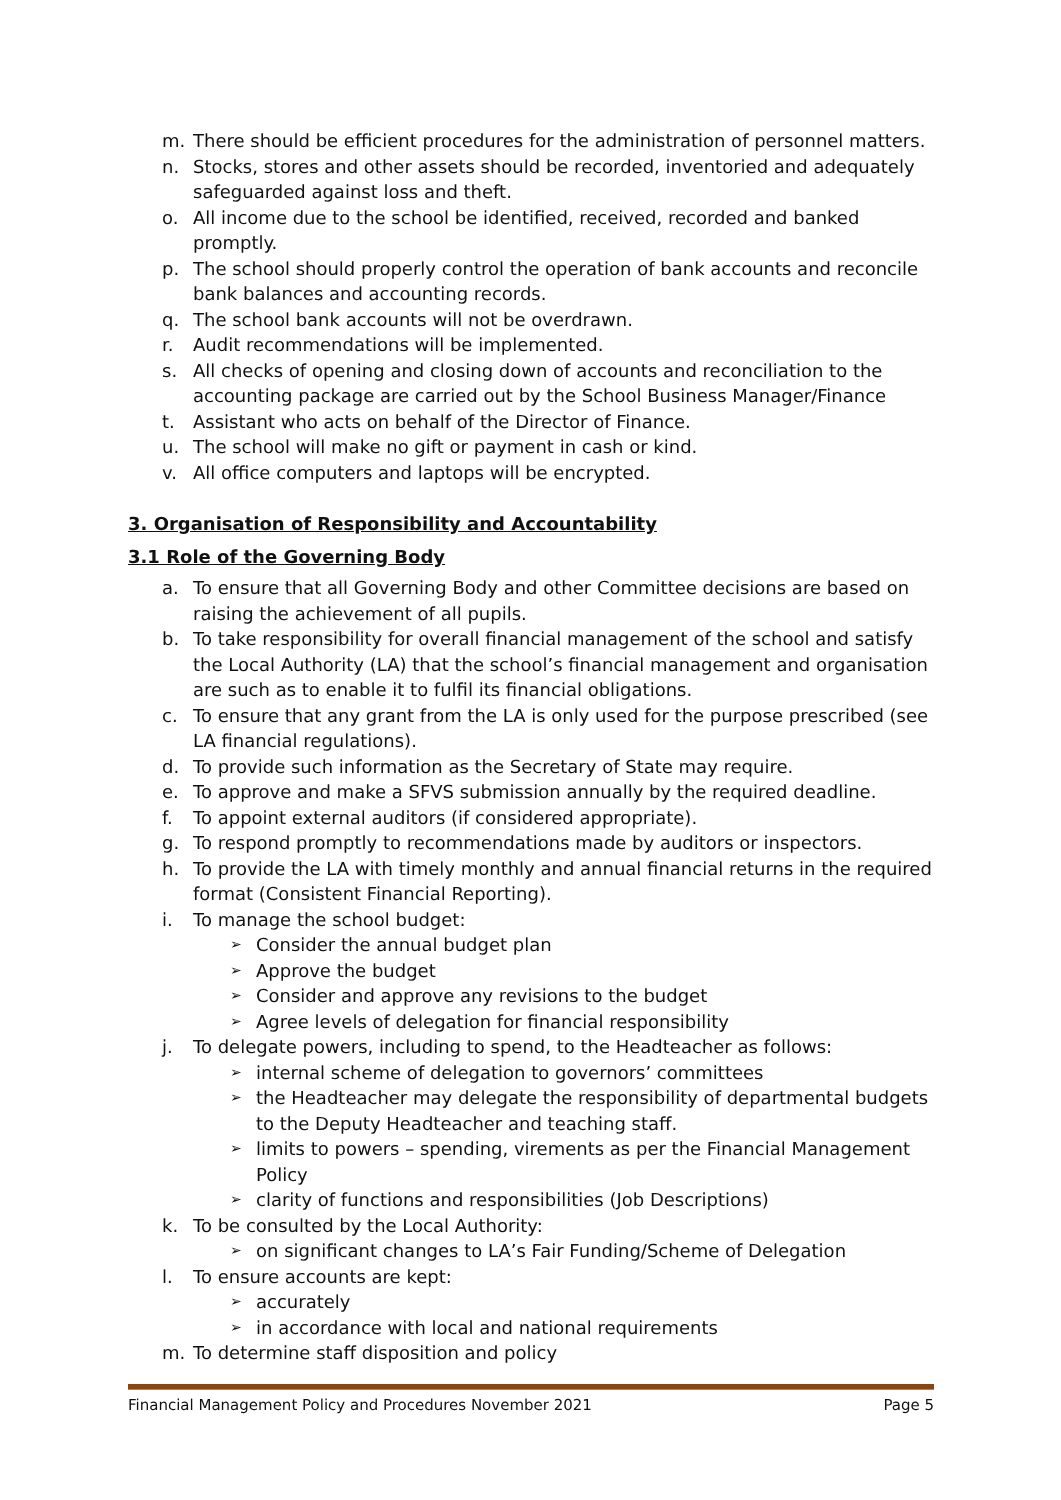m. There should be efficient procedures for the administration of personnel matters.
n. Stocks, stores and other assets should be recorded, inventoried and adequately safeguarded against loss and theft.
o. All income due to the school be identified, received, recorded and banked promptly.
p. The school should properly control the operation of bank accounts and reconcile bank balances and accounting records.
q. The school bank accounts will not be overdrawn.
r. Audit recommendations will be implemented.
s. All checks of opening and closing down of accounts and reconciliation to the accounting package are carried out by the School Business Manager/Finance
t. Assistant who acts on behalf of the Director of Finance.
u. The school will make no gift or payment in cash or kind.
v. All office computers and laptops will be encrypted.
3. Organisation of Responsibility and Accountability
3.1 Role of the Governing Body
a. To ensure that all Governing Body and other Committee decisions are based on raising the achievement of all pupils.
b. To take responsibility for overall financial management of the school and satisfy the Local Authority (LA) that the school’s financial management and organisation are such as to enable it to fulfil its financial obligations.
c. To ensure that any grant from the LA is only used for the purpose prescribed (see LA financial regulations).
d. To provide such information as the Secretary of State may require.
e. To approve and make a SFVS submission annually by the required deadline.
f. To appoint external auditors (if considered appropriate).
g. To respond promptly to recommendations made by auditors or inspectors.
h. To provide the LA with timely monthly and annual financial returns in the required format (Consistent Financial Reporting).
i. To manage the school budget:
➢ Consider the annual budget plan
➢ Approve the budget
➢ Consider and approve any revisions to the budget
➢ Agree levels of delegation for financial responsibility
j. To delegate powers, including to spend, to the Headteacher as follows:
➢ internal scheme of delegation to governors’ committees
➢ the Headteacher may delegate the responsibility of departmental budgets to the Deputy Headteacher and teaching staff.
➢ limits to powers – spending, virements as per the Financial Management Policy
➢ clarity of functions and responsibilities (Job Descriptions)
k. To be consulted by the Local Authority:
➢ on significant changes to LA’s Fair Funding/Scheme of Delegation
l. To ensure accounts are kept:
➢ accurately
➢ in accordance with local and national requirements
m. To determine staff disposition and policy
Financial Management Policy and Procedures November 2021 Page 5